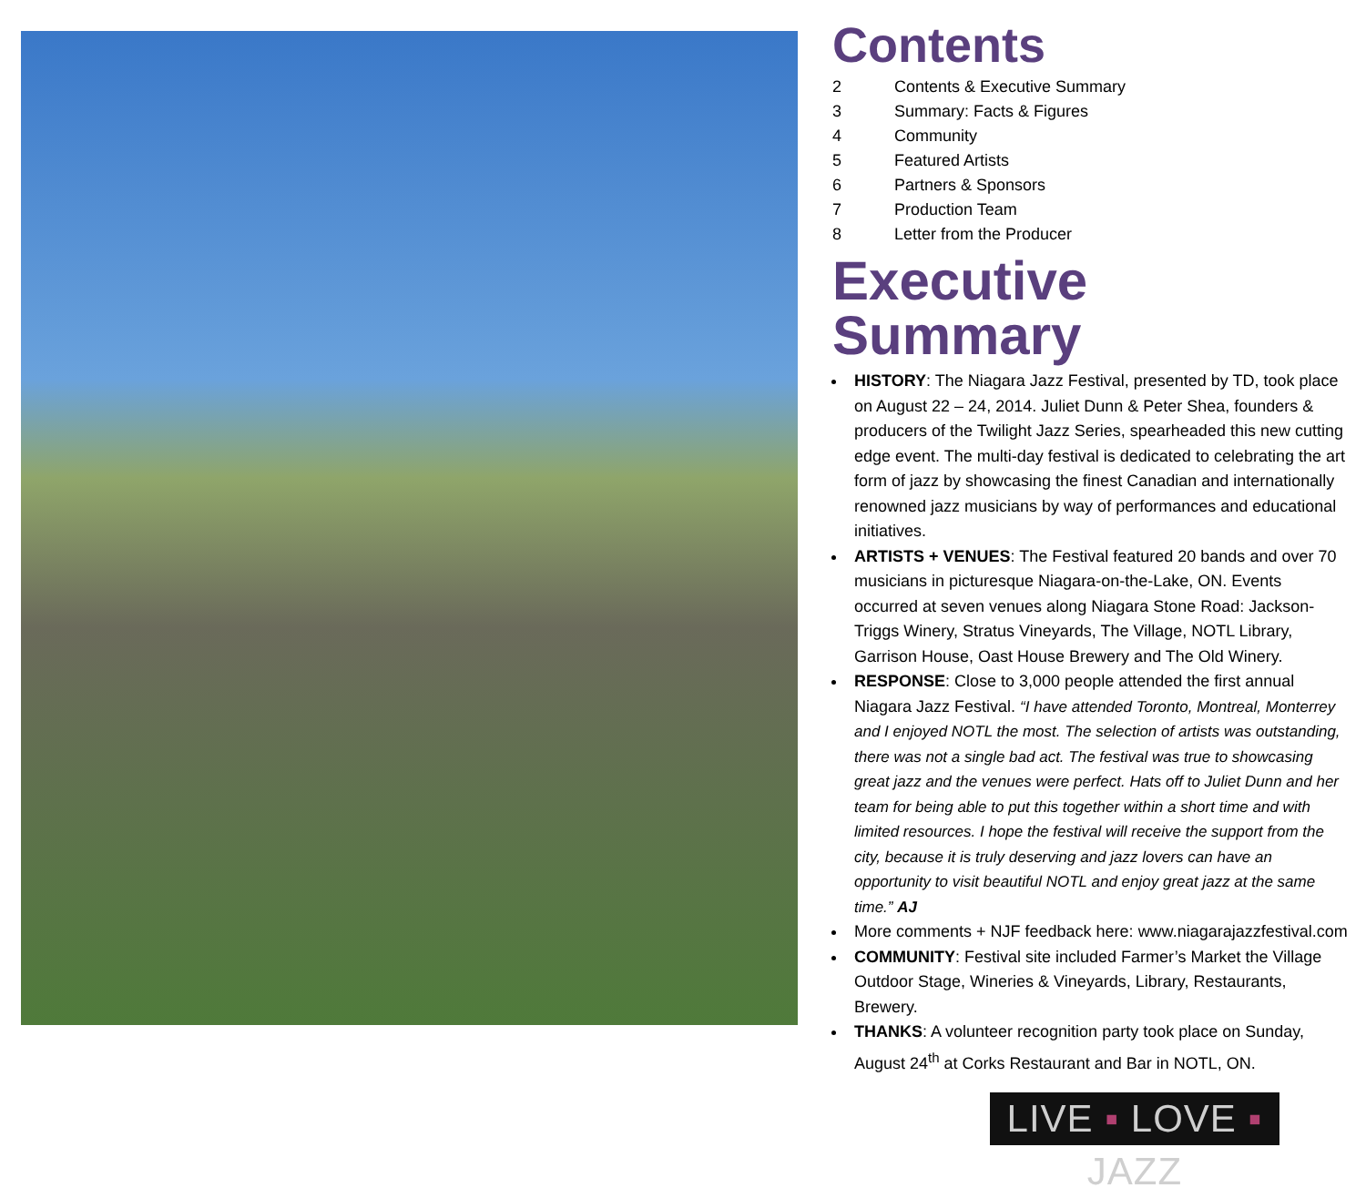Contents
| 2 | Contents & Executive Summary |
| 3 | Summary: Facts & Figures |
| 4 | Community |
| 5 | Featured Artists |
| 6 | Partners & Sponsors |
| 7 | Production Team |
| 8 | Letter from the Producer |
Executive Summary
HISTORY: The Niagara Jazz Festival, presented by TD, took place on August 22 – 24, 2014. Juliet Dunn & Peter Shea, founders & producers of the Twilight Jazz Series, spearheaded this new cutting edge event. The multi-day festival is dedicated to celebrating the art form of jazz by showcasing the finest Canadian and internationally renowned jazz musicians by way of performances and educational initiatives.
ARTISTS + VENUES: The Festival featured 20 bands and over 70 musicians in picturesque Niagara-on-the-Lake, ON. Events occurred at seven venues along Niagara Stone Road: Jackson-Triggs Winery, Stratus Vineyards, The Village, NOTL Library, Garrison House, Oast House Brewery and The Old Winery.
RESPONSE: Close to 3,000 people attended the first annual Niagara Jazz Festival. “I have attended Toronto, Montreal, Monterrey and I enjoyed NOTL the most. The selection of artists was outstanding, there was not a single bad act. The festival was true to showcasing great jazz and the venues were perfect. Hats off to Juliet Dunn and her team for being able to put this together within a short time and with limited resources. I hope the festival will receive the support from the city, because it is truly deserving and jazz lovers can have an opportunity to visit beautiful NOTL and enjoy great jazz at the same time.” AJ
More comments + NJF feedback here: www.niagarajazzfestival.com
COMMUNITY: Festival site included Farmer’s Market the Village Outdoor Stage, Wineries & Vineyards, Library, Restaurants, Brewery.
THANKS: A volunteer recognition party took place on Sunday, August 24<sup>th</sup> at Corks Restaurant and Bar in NOTL, ON.
LIVE ▪ LOVE ▪ JAZZ